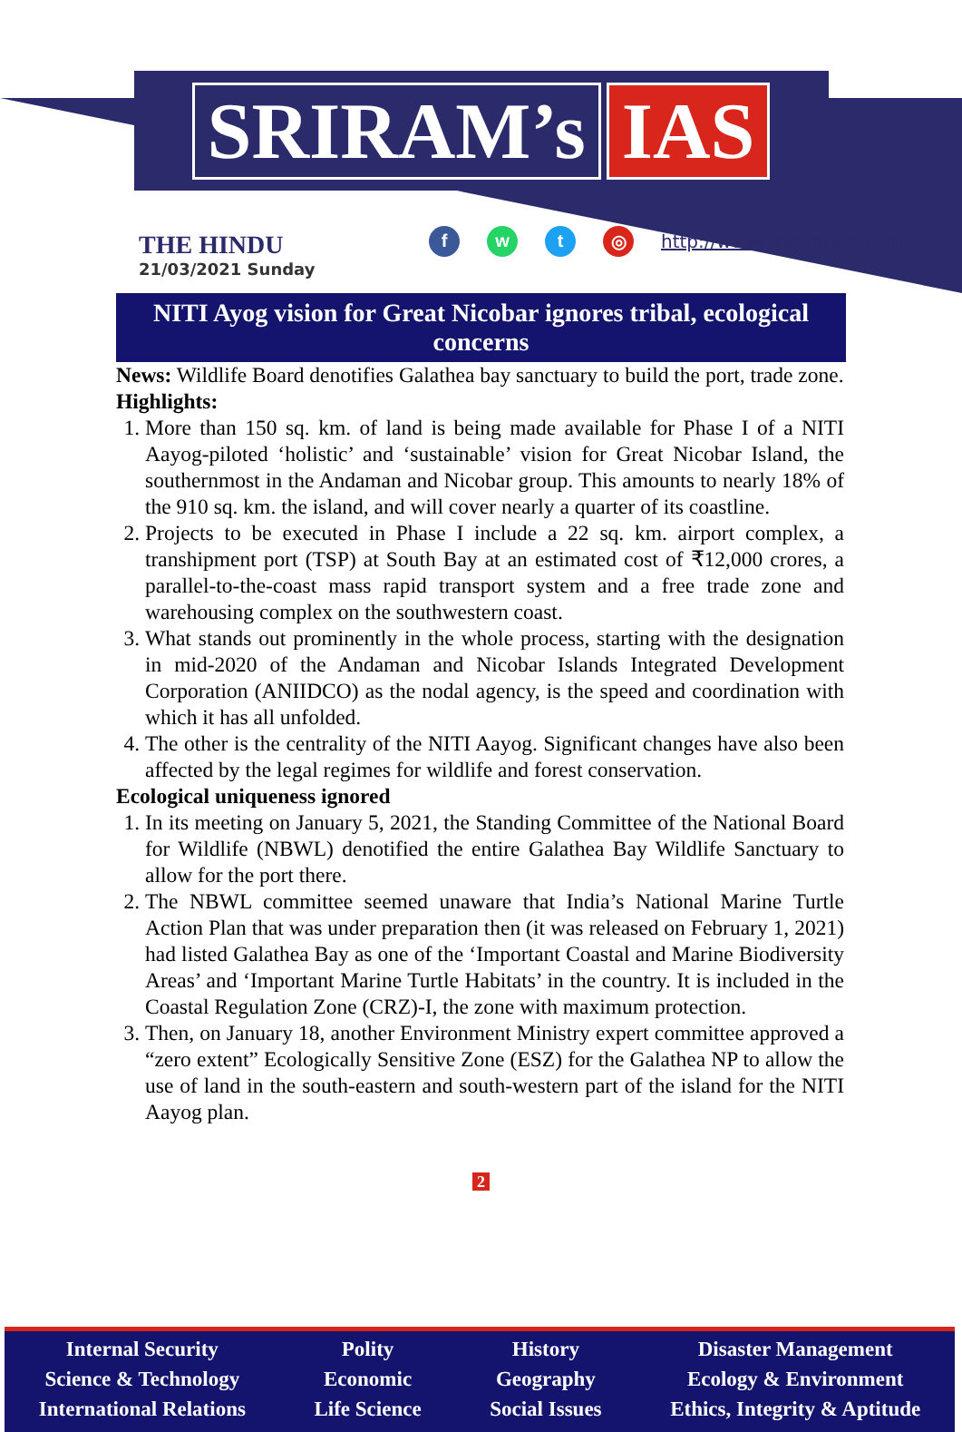SRIRAM’s IAS
THE HINDU
21/03/2021 Sunday
f w t ◎
http://www.sriramsias.com
NITI Ayog vision for Great Nicobar ignores tribal, ecological concerns
News: Wildlife Board denotifies Galathea bay sanctuary to build the port, trade zone.
Highlights:
1. More than 150 sq. km. of land is being made available for Phase I of a NITI Aayog-piloted ‘holistic’ and ‘sustainable’ vision for Great Nicobar Island, the southernmost in the Andaman and Nicobar group. This amounts to nearly 18% of the 910 sq. km. the island, and will cover nearly a quarter of its coastline.
2. Projects to be executed in Phase I include a 22 sq. km. airport complex, a transhipment port (TSP) at South Bay at an estimated cost of ₹12,000 crores, a parallel-to-the-coast mass rapid transport system and a free trade zone and warehousing complex on the southwestern coast.
3. What stands out prominently in the whole process, starting with the designation in mid-2020 of the Andaman and Nicobar Islands Integrated Development Corporation (ANIIDCO) as the nodal agency, is the speed and coordination with which it has all unfolded.
4. The other is the centrality of the NITI Aayog. Significant changes have also been affected by the legal regimes for wildlife and forest conservation.
Ecological uniqueness ignored
1. In its meeting on January 5, 2021, the Standing Committee of the National Board for Wildlife (NBWL) denotified the entire Galathea Bay Wildlife Sanctuary to allow for the port there.
2. The NBWL committee seemed unaware that India’s National Marine Turtle Action Plan that was under preparation then (it was released on February 1, 2021) had listed Galathea Bay as one of the ‘Important Coastal and Marine Biodiversity Areas’ and ‘Important Marine Turtle Habitats’ in the country. It is included in the Coastal Regulation Zone (CRZ)-I, the zone with maximum protection.
3. Then, on January 18, another Environment Ministry expert committee approved a “zero extent” Ecologically Sensitive Zone (ESZ) for the Galathea NP to allow the use of land in the south-eastern and south-western part of the island for the NITI Aayog plan.
2
Internal Security
Science & Technology
International Relations
Polity
Economic
Life Science
History
Geography
Social Issues
Disaster Management
Ecology & Environment
Ethics, Integrity & Aptitude